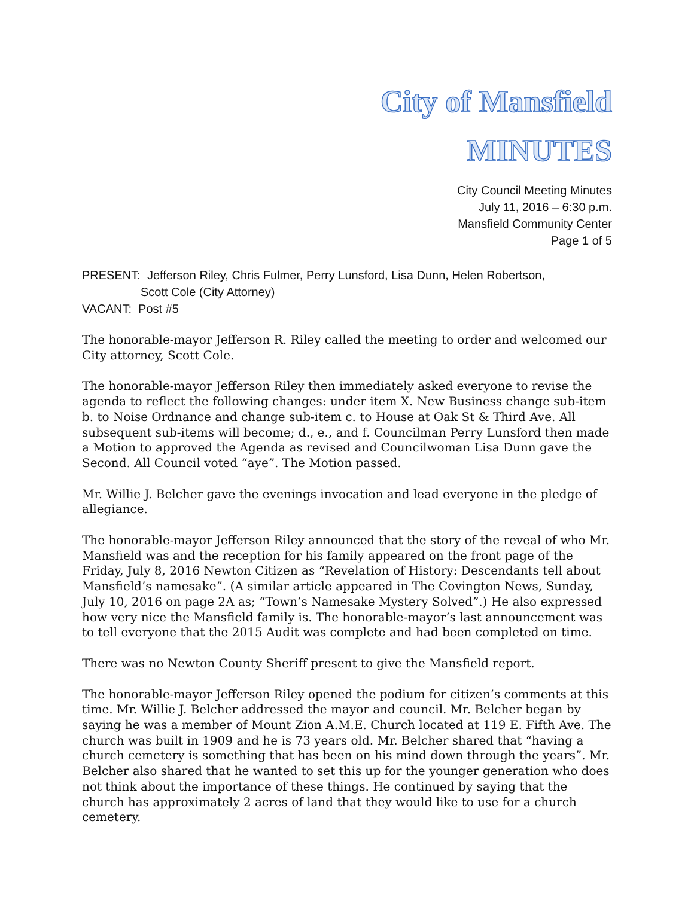City of Mansfield
MINUTES
City Council Meeting Minutes
July 11, 2016 – 6:30 p.m.
Mansfield Community Center
Page 1 of 5
PRESENT: Jefferson Riley, Chris Fulmer, Perry Lunsford, Lisa Dunn, Helen Robertson,
Scott Cole (City Attorney)
VACANT: Post #5
The honorable-mayor Jefferson R. Riley called the meeting to order and welcomed our City attorney, Scott Cole.
The honorable-mayor Jefferson Riley then immediately asked everyone to revise the agenda to reflect the following changes: under item X. New Business change sub-item b. to Noise Ordnance and change sub-item c. to House at Oak St & Third Ave. All subsequent sub-items will become; d., e., and f. Councilman Perry Lunsford then made a Motion to approved the Agenda as revised and Councilwoman Lisa Dunn gave the Second. All Council voted “aye”. The Motion passed.
Mr. Willie J. Belcher gave the evenings invocation and lead everyone in the pledge of allegiance.
The honorable-mayor Jefferson Riley announced that the story of the reveal of who Mr. Mansfield was and the reception for his family appeared on the front page of the Friday, July 8, 2016 Newton Citizen as “Revelation of History: Descendants tell about Mansfield’s namesake”. (A similar article appeared in The Covington News, Sunday, July 10, 2016 on page 2A as; “Town’s Namesake Mystery Solved”.) He also expressed how very nice the Mansfield family is. The honorable-mayor’s last announcement was to tell everyone that the 2015 Audit was complete and had been completed on time.
There was no Newton County Sheriff present to give the Mansfield report.
The honorable-mayor Jefferson Riley opened the podium for citizen’s comments at this time. Mr. Willie J. Belcher addressed the mayor and council. Mr. Belcher began by saying he was a member of Mount Zion A.M.E. Church located at 119 E. Fifth Ave. The church was built in 1909 and he is 73 years old. Mr. Belcher shared that “having a church cemetery is something that has been on his mind down through the years”. Mr. Belcher also shared that he wanted to set this up for the younger generation who does not think about the importance of these things. He continued by saying that the church has approximately 2 acres of land that they would like to use for a church cemetery.